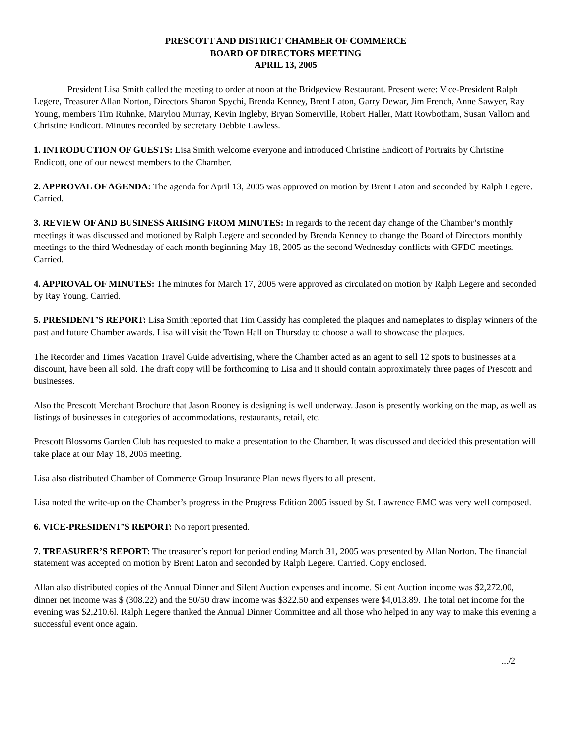PRESCOTT AND DISTRICT CHAMBER OF COMMERCE
BOARD OF DIRECTORS MEETING
APRIL 13, 2005
President Lisa Smith called the meeting to order at noon at the Bridgeview Restaurant. Present were: Vice-President Ralph Legere, Treasurer Allan Norton, Directors Sharon Spychi, Brenda Kenney, Brent Laton, Garry Dewar, Jim French, Anne Sawyer, Ray Young, members Tim Ruhnke, Marylou Murray, Kevin Ingleby, Bryan Somerville, Robert Haller, Matt Rowbotham, Susan Vallom and Christine Endicott. Minutes recorded by secretary Debbie Lawless.
1. INTRODUCTION OF GUESTS: Lisa Smith welcome everyone and introduced Christine Endicott of Portraits by Christine Endicott, one of our newest members to the Chamber.
2. APPROVAL OF AGENDA: The agenda for April 13, 2005 was approved on motion by Brent Laton and seconded by Ralph Legere. Carried.
3. REVIEW OF AND BUSINESS ARISING FROM MINUTES: In regards to the recent day change of the Chamber’s monthly meetings it was discussed and motioned by Ralph Legere and seconded by Brenda Kenney to change the Board of Directors monthly meetings to the third Wednesday of each month beginning May 18, 2005 as the second Wednesday conflicts with GFDC meetings. Carried.
4. APPROVAL OF MINUTES: The minutes for March 17, 2005 were approved as circulated on motion by Ralph Legere and seconded by Ray Young. Carried.
5. PRESIDENT’S REPORT: Lisa Smith reported that Tim Cassidy has completed the plaques and nameplates to display winners of the past and future Chamber awards. Lisa will visit the Town Hall on Thursday to choose a wall to showcase the plaques.
The Recorder and Times Vacation Travel Guide advertising, where the Chamber acted as an agent to sell 12 spots to businesses at a discount, have been all sold. The draft copy will be forthcoming to Lisa and it should contain approximately three pages of Prescott and businesses.
Also the Prescott Merchant Brochure that Jason Rooney is designing is well underway. Jason is presently working on the map, as well as listings of businesses in categories of accommodations, restaurants, retail, etc.
Prescott Blossoms Garden Club has requested to make a presentation to the Chamber. It was discussed and decided this presentation will take place at our May 18, 2005 meeting.
Lisa also distributed Chamber of Commerce Group Insurance Plan news flyers to all present.
Lisa noted the write-up on the Chamber’s progress in the Progress Edition 2005 issued by St. Lawrence EMC was very well composed.
6. VICE-PRESIDENT’S REPORT: No report presented.
7. TREASURER’S REPORT: The treasurer’s report for period ending March 31, 2005 was presented by Allan Norton. The financial statement was accepted on motion by Brent Laton and seconded by Ralph Legere. Carried. Copy enclosed.
Allan also distributed copies of the Annual Dinner and Silent Auction expenses and income. Silent Auction income was $2,272.00, dinner net income was $ (308.22) and the 50/50 draw income was $322.50 and expenses were $4,013.89. The total net income for the evening was $2,210.6l. Ralph Legere thanked the Annual Dinner Committee and all those who helped in any way to make this evening a successful event once again.
.../2